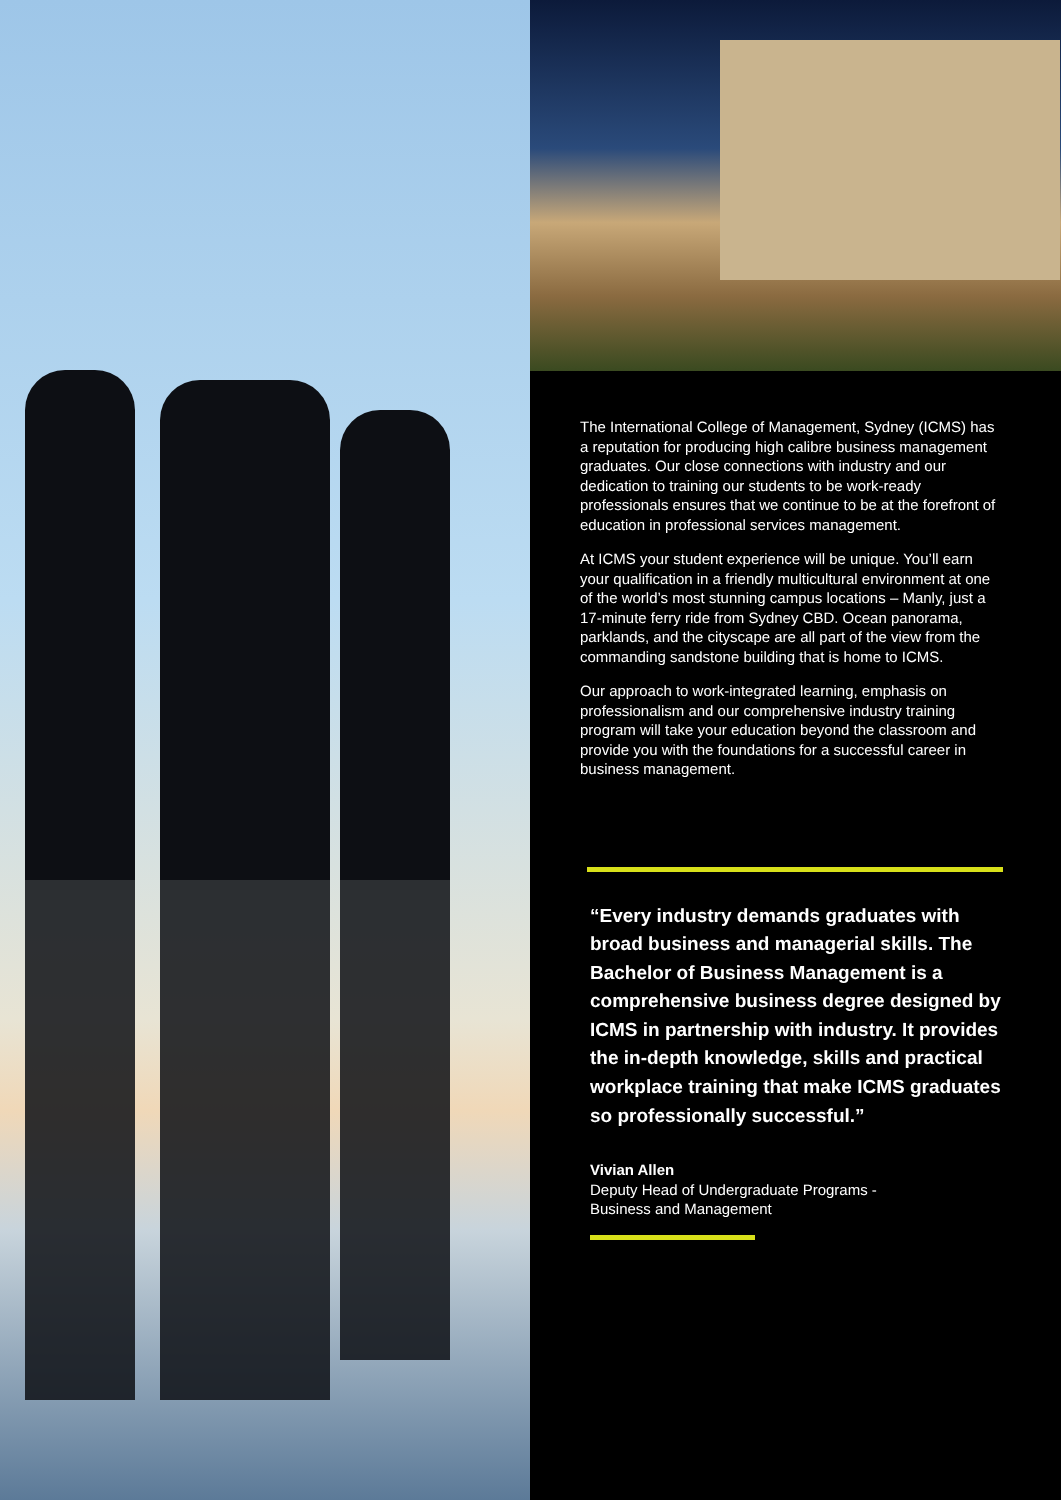The International College of Management, Sydney (ICMS) has a reputation for producing high calibre business management graduates. Our close connections with industry and our dedication to training our students to be work-ready professionals ensures that we continue to be at the forefront of education in professional services management.
At ICMS your student experience will be unique. You’ll earn your qualification in a friendly multicultural environment at one of the world’s most stunning campus locations – Manly, just a 17-minute ferry ride from Sydney CBD. Ocean panorama, parklands, and the cityscape are all part of the view from the commanding sandstone building that is home to ICMS.
Our approach to work-integrated learning, emphasis on professionalism and our comprehensive industry training program will take your education beyond the classroom and provide you with the foundations for a successful career in business management.
“Every industry demands graduates with broad business and managerial skills. The Bachelor of Business Management is a comprehensive business degree designed by ICMS in partnership with industry. It provides the in-depth knowledge, skills and practical workplace training that make ICMS graduates so professionally successful.”
Vivian Allen
Deputy Head of Undergraduate Programs -
Business and Management